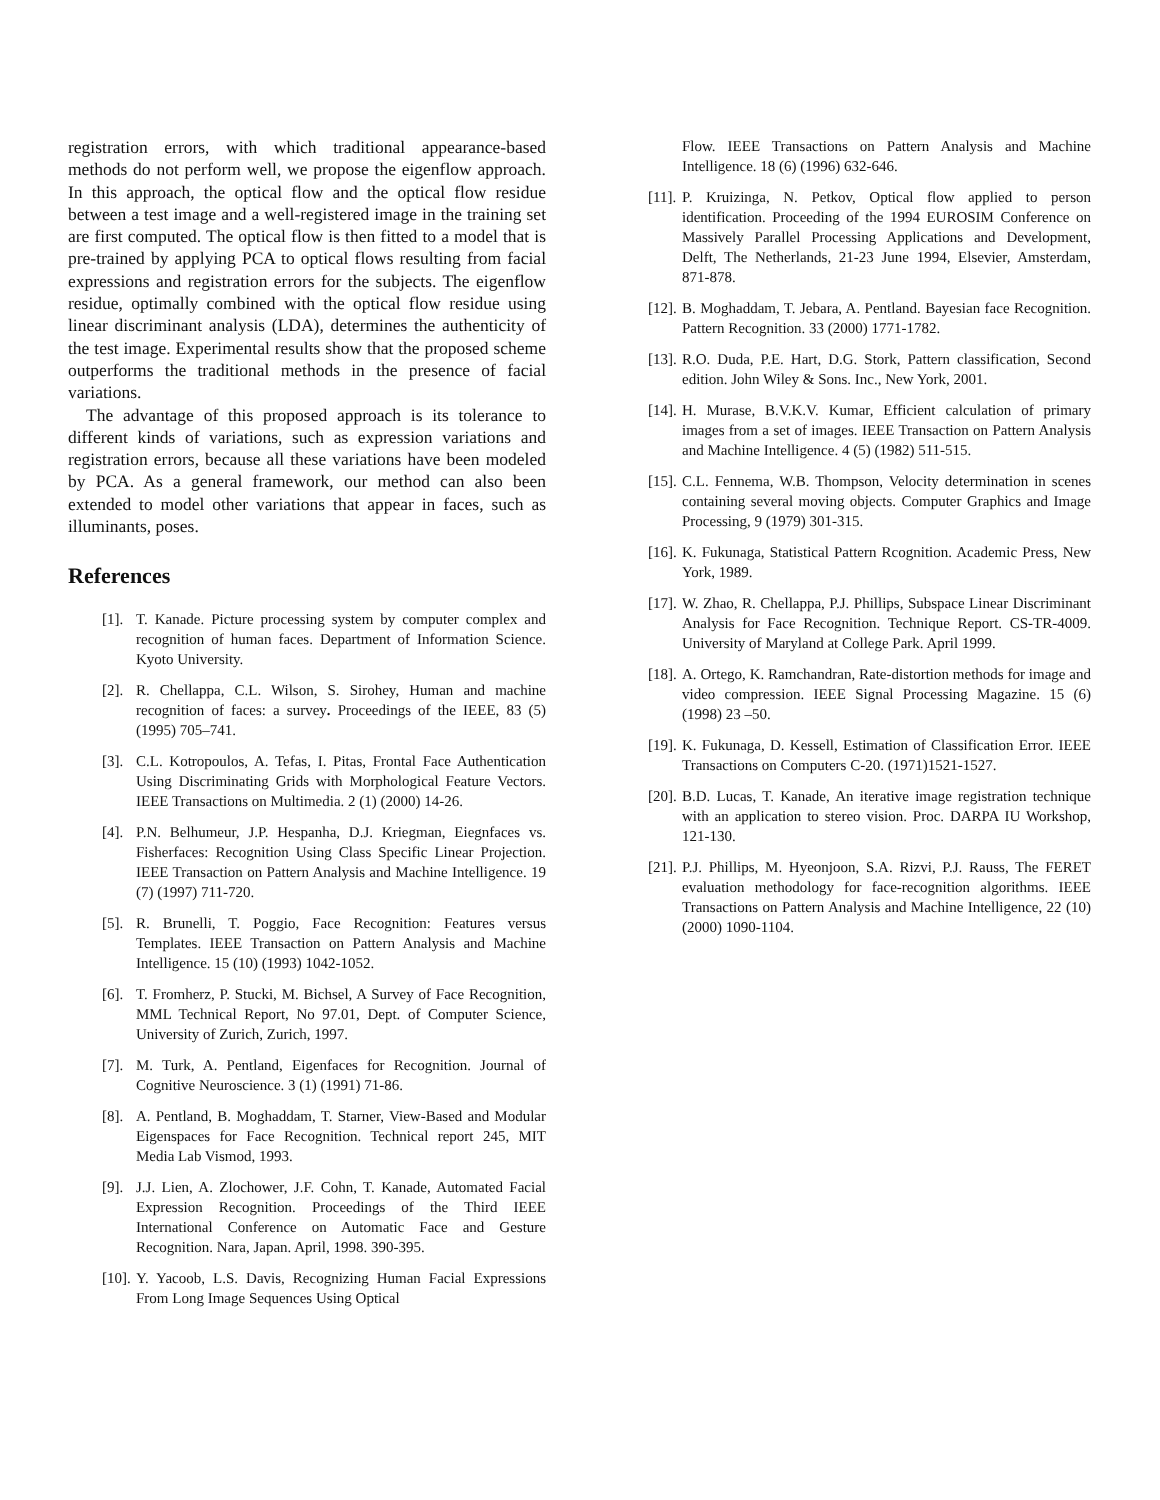registration errors, with which traditional appearance-based methods do not perform well, we propose the eigenflow approach. In this approach, the optical flow and the optical flow residue between a test image and a well-registered image in the training set are first computed. The optical flow is then fitted to a model that is pre-trained by applying PCA to optical flows resulting from facial expressions and registration errors for the subjects. The eigenflow residue, optimally combined with the optical flow residue using linear discriminant analysis (LDA), determines the authenticity of the test image. Experimental results show that the proposed scheme outperforms the traditional methods in the presence of facial variations.
The advantage of this proposed approach is its tolerance to different kinds of variations, such as expression variations and registration errors, because all these variations have been modeled by PCA. As a general framework, our method can also been extended to model other variations that appear in faces, such as illuminants, poses.
References
[1]. T. Kanade. Picture processing system by computer complex and recognition of human faces. Department of Information Science. Kyoto University.
[2]. R. Chellappa, C.L. Wilson, S. Sirohey, Human and machine recognition of faces: a survey. Proceedings of the IEEE, 83 (5) (1995) 705–741.
[3]. C.L. Kotropoulos, A. Tefas, I. Pitas, Frontal Face Authentication Using Discriminating Grids with Morphological Feature Vectors. IEEE Transactions on Multimedia. 2 (1) (2000) 14-26.
[4]. P.N. Belhumeur, J.P. Hespanha, D.J. Kriegman, Eiegnfaces vs. Fisherfaces: Recognition Using Class Specific Linear Projection. IEEE Transaction on Pattern Analysis and Machine Intelligence. 19 (7) (1997) 711-720.
[5]. R. Brunelli, T. Poggio, Face Recognition: Features versus Templates. IEEE Transaction on Pattern Analysis and Machine Intelligence. 15 (10) (1993) 1042-1052.
[6]. T. Fromherz, P. Stucki, M. Bichsel, A Survey of Face Recognition, MML Technical Report, No 97.01, Dept. of Computer Science, University of Zurich, Zurich, 1997.
[7]. M. Turk, A. Pentland, Eigenfaces for Recognition. Journal of Cognitive Neuroscience. 3 (1) (1991) 71-86.
[8]. A. Pentland, B. Moghaddam, T. Starner, View-Based and Modular Eigenspaces for Face Recognition. Technical report 245, MIT Media Lab Vismod, 1993.
[9]. J.J. Lien, A. Zlochower, J.F. Cohn, T. Kanade, Automated Facial Expression Recognition. Proceedings of the Third IEEE International Conference on Automatic Face and Gesture Recognition. Nara, Japan. April, 1998. 390-395.
[10]. Y. Yacoob, L.S. Davis, Recognizing Human Facial Expressions From Long Image Sequences Using Optical
Flow. IEEE Transactions on Pattern Analysis and Machine Intelligence. 18 (6) (1996) 632-646.
[11]. P. Kruizinga, N. Petkov, Optical flow applied to person identification. Proceeding of the 1994 EUROSIM Conference on Massively Parallel Processing Applications and Development, Delft, The Netherlands, 21-23 June 1994, Elsevier, Amsterdam, 871-878.
[12]. B. Moghaddam, T. Jebara, A. Pentland. Bayesian face Recognition. Pattern Recognition. 33 (2000) 1771-1782.
[13]. R.O. Duda, P.E. Hart, D.G. Stork, Pattern classification, Second edition. John Wiley & Sons. Inc., New York, 2001.
[14]. H. Murase, B.V.K.V. Kumar, Efficient calculation of primary images from a set of images. IEEE Transaction on Pattern Analysis and Machine Intelligence. 4 (5) (1982) 511-515.
[15]. C.L. Fennema, W.B. Thompson, Velocity determination in scenes containing several moving objects. Computer Graphics and Image Processing, 9 (1979) 301-315.
[16]. K. Fukunaga, Statistical Pattern Rcognition. Academic Press, New York, 1989.
[17]. W. Zhao, R. Chellappa, P.J. Phillips, Subspace Linear Discriminant Analysis for Face Recognition. Technique Report. CS-TR-4009. University of Maryland at College Park. April 1999.
[18]. A. Ortego, K. Ramchandran, Rate-distortion methods for image and video compression. IEEE Signal Processing Magazine. 15 (6) (1998) 23 –50.
[19]. K. Fukunaga, D. Kessell, Estimation of Classification Error. IEEE Transactions on Computers C-20. (1971)1521-1527.
[20]. B.D. Lucas, T. Kanade, An iterative image registration technique with an application to stereo vision. Proc. DARPA IU Workshop, 121-130.
[21]. P.J. Phillips, M. Hyeonjoon, S.A. Rizvi, P.J. Rauss, The FERET evaluation methodology for face-recognition algorithms. IEEE Transactions on Pattern Analysis and Machine Intelligence, 22 (10) (2000) 1090-1104.